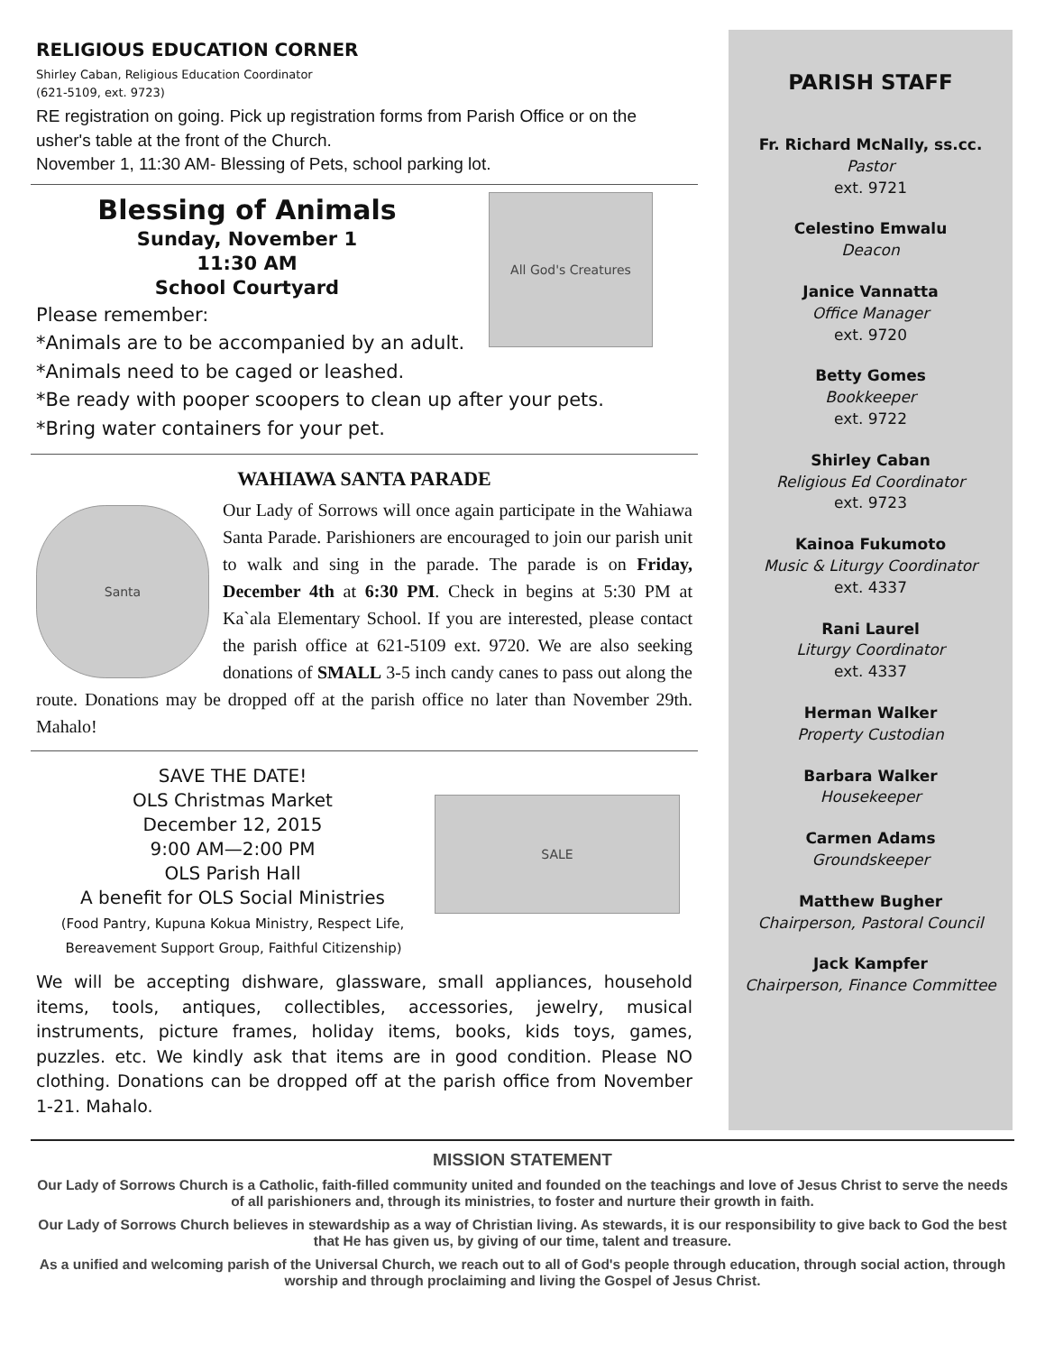RELIGIOUS EDUCATION CORNER
Shirley Caban, Religious Education Coordinator
(621-5109, ext. 9723)
RE registration on going. Pick up registration forms from Parish Office or on the usher's table at the front of the Church.
November 1, 11:30 AM- Blessing of Pets, school parking lot.
All God's Creatures
Blessing of Animals
Sunday, November 1
11:30 AM
School Courtyard
Please remember:
*Animals are to be accompanied by an adult.
*Animals need to be caged or leashed.
*Be ready with pooper scoopers to clean up after your pets.
*Bring water containers for your pet.
WAHIAWA SANTA PARADE
Santa
Our Lady of Sorrows will once again participate in the Wahiawa Santa Parade. Parishioners are encouraged to join our parish unit to walk and sing in the parade. The parade is on Friday, December 4th at 6:30 PM. Check in begins at 5:30 PM at Ka`ala Elementary School. If you are interested, please contact the parish office at 621-5109 ext. 9720. We are also seeking donations of SMALL 3-5 inch candy canes to pass out along the route. Donations may be dropped off at the parish office no later than November 29th. Mahalo!
SALE
SAVE THE DATE!
OLS Christmas Market
December 12, 2015
9:00 AM—2:00 PM
OLS Parish Hall
A benefit for OLS Social Ministries
(Food Pantry, Kupuna Kokua Ministry, Respect Life,
Bereavement Support Group, Faithful Citizenship)
We will be accepting dishware, glassware, small appliances, household items, tools, antiques, collectibles, accessories, jewelry, musical instruments, picture frames, holiday items, books, kids toys, games, puzzles. etc. We kindly ask that items are in good condition. Please NO clothing. Donations can be dropped off at the parish office from November 1-21. Mahalo.
PARISH STAFF
Fr. Richard McNally, ss.cc.
Pastor
ext. 9721
Celestino Emwalu
Deacon
Janice Vannatta
Office Manager
ext. 9720
Betty Gomes
Bookkeeper
ext. 9722
Shirley Caban
Religious Ed Coordinator
ext. 9723
Kainoa Fukumoto
Music & Liturgy Coordinator
ext. 4337
Rani Laurel
Liturgy Coordinator
ext. 4337
Herman Walker
Property Custodian
Barbara Walker
Housekeeper
Carmen Adams
Groundskeeper
Matthew Bugher
Chairperson, Pastoral Council
Jack Kampfer
Chairperson, Finance Committee
MISSION STATEMENT
Our Lady of Sorrows Church is a Catholic, faith-filled community united and founded on the teachings and love of Jesus Christ to serve the needs of all parishioners and, through its ministries, to foster and nurture their growth in faith.
Our Lady of Sorrows Church believes in stewardship as a way of Christian living. As stewards, it is our responsibility to give back to God the best that He has given us, by giving of our time, talent and treasure.
As a unified and welcoming parish of the Universal Church, we reach out to all of God's people through education, through social action, through worship and through proclaiming and living the Gospel of Jesus Christ.